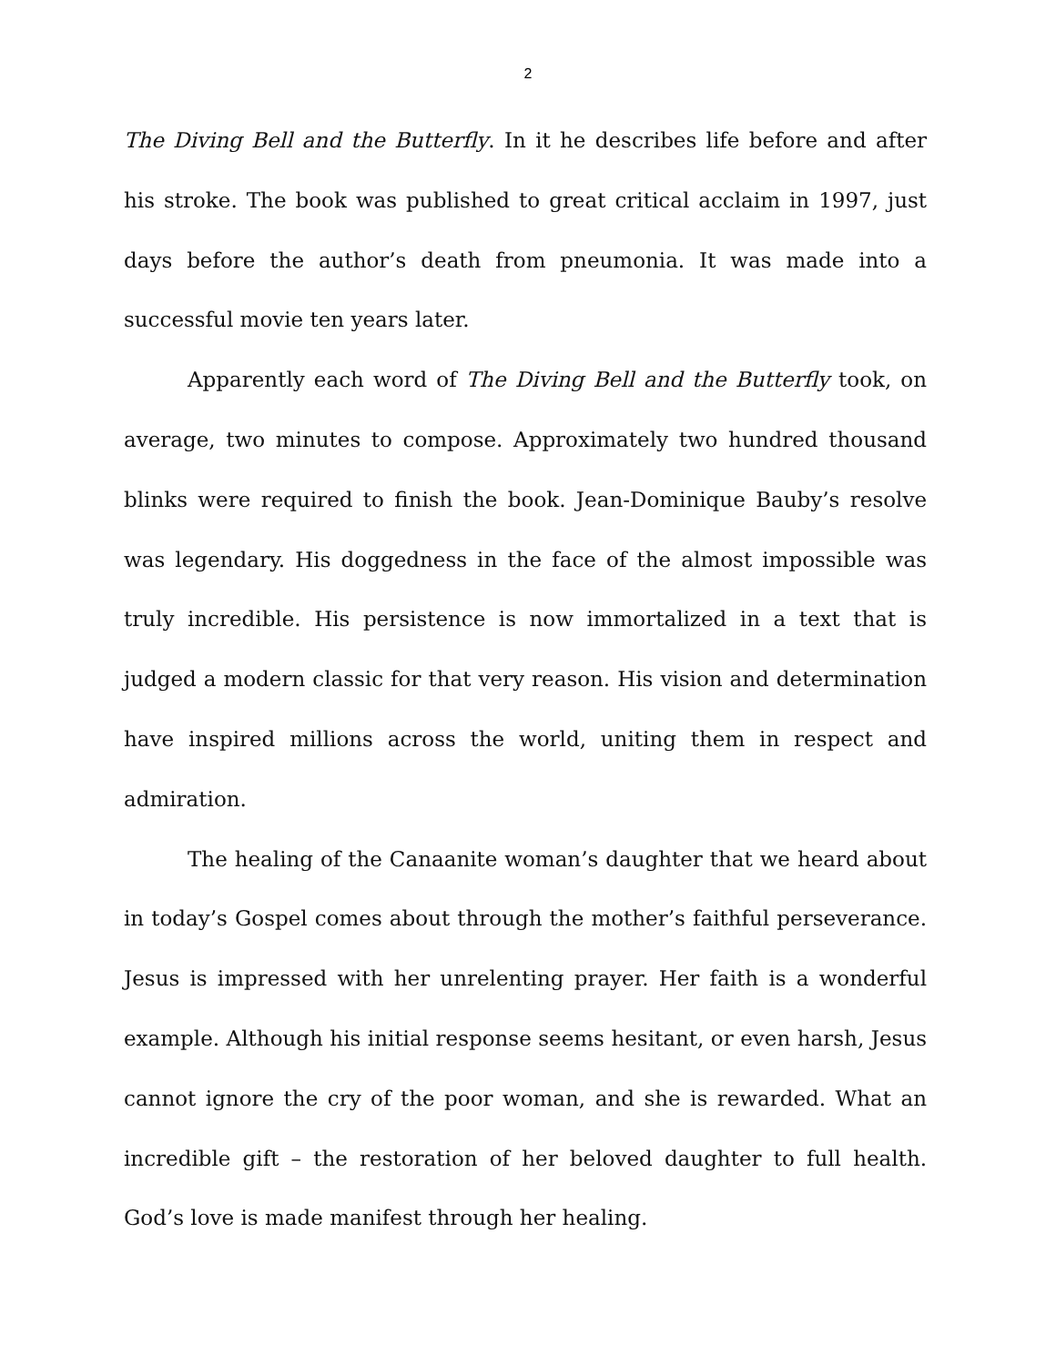2
The Diving Bell and the Butterfly. In it he describes life before and after his stroke. The book was published to great critical acclaim in 1997, just days before the author’s death from pneumonia. It was made into a successful movie ten years later.
Apparently each word of The Diving Bell and the Butterfly took, on average, two minutes to compose. Approximately two hundred thousand blinks were required to finish the book. Jean-Dominique Bauby’s resolve was legendary. His doggedness in the face of the almost impossible was truly incredible. His persistence is now immortalized in a text that is judged a modern classic for that very reason. His vision and determination have inspired millions across the world, uniting them in respect and admiration.
The healing of the Canaanite woman’s daughter that we heard about in today’s Gospel comes about through the mother’s faithful perseverance. Jesus is impressed with her unrelenting prayer. Her faith is a wonderful example. Although his initial response seems hesitant, or even harsh, Jesus cannot ignore the cry of the poor woman, and she is rewarded. What an incredible gift – the restoration of her beloved daughter to full health. God’s love is made manifest through her healing.